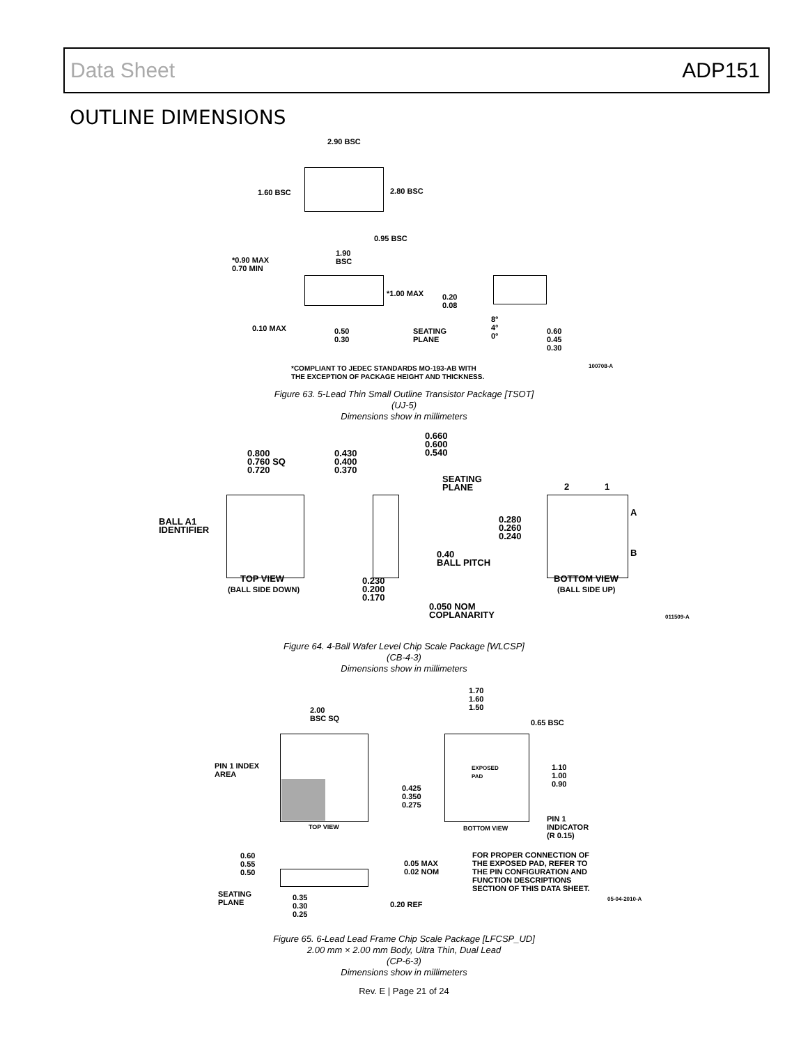Data Sheet ADP151
OUTLINE DIMENSIONS
2.90 BSC
1.60 BSC 2.80 BSC
0.95 BSC
1.90
BSC *0.90 MAX
0.70 MIN
*1.00 MAX 0.20
0.08
0.10 MAX 0.50
0.30
SEATING
PLANE
8°
4°
0°
0.60
0.45
0.30
*COMPLIANT TO JEDEC STANDARDS MO-193-AB WITH
THE EXCEPTION OF PACKAGE HEIGHT AND THICKNESS.
100708-A
Figure 63. 5-Lead Thin Small Outline Transistor Package [TSOT]
(UJ-5)
Dimensions show in millimeters
0.800
0.760 SQ
0.720
0.430
0.400
0.370
0.660
0.600
0.540
SEATING
PLANE
BALL A1
IDENTIFIER
2 1
A
B
0.280
0.260
0.240
0.40
BALL PITCH
TOP VIEW
(BALL SIDE DOWN)
0.230
0.200
0.170 0.050 NOM
COPLANARITY
BOTTOM VIEW
(BALL SIDE UP)
011509-A
Figure 64. 4-Ball Wafer Level Chip Scale Package [WLCSP]
(CB-4-3)
Dimensions show in millimeters
1.70
1.60
1.50 2.00
BSC SQ 0.65 BSC
PIN 1 INDEX
AREA
EXPOSED
PAD
1.10
1.00
0.90 0.425
0.350
0.275
TOP VIEW BOTTOM VIEW
PIN 1
INDICATOR
(R 0.15)
FOR PROPER CONNECTION OF
THE EXPOSED PAD, REFER TO
THE PIN CONFIGURATION AND
FUNCTION DESCRIPTIONS
SECTION OF THIS DATA SHEET.
0.60
0.55
0.50
0.05 MAX
0.02 NOM
SEATING
PLANE
0.35
0.30
0.25
0.20 REF
05-04-2010-A
Figure 65. 6-Lead Lead Frame Chip Scale Package [LFCSP_UD]
2.00 mm × 2.00 mm Body, Ultra Thin, Dual Lead
(CP-6-3)
Dimensions show in millimeters
Rev. E | Page 21 of 24